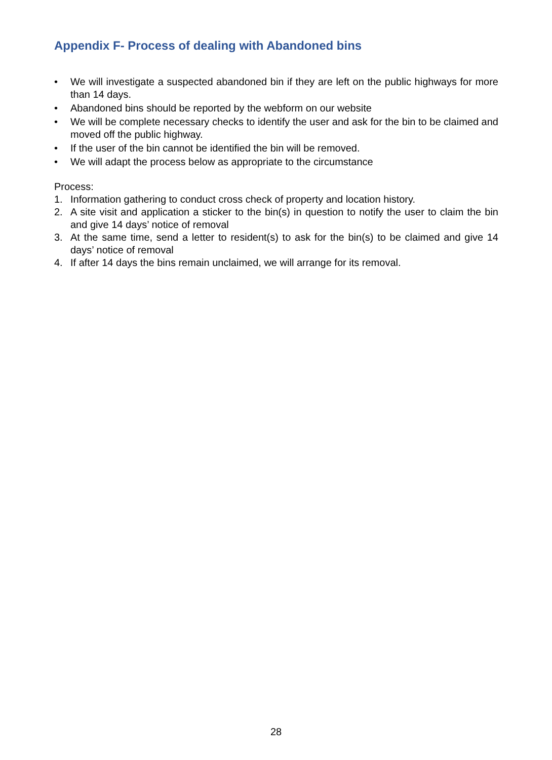Appendix F- Process of dealing with Abandoned bins
• We will investigate a suspected abandoned bin if they are left on the public highways for more than 14 days.
• Abandoned bins should be reported by the webform on our website
• We will be complete necessary checks to identify the user and ask for the bin to be claimed and moved off the public highway.
• If the user of the bin cannot be identified the bin will be removed.
• We will adapt the process below as appropriate to the circumstance
Process:
1. Information gathering to conduct cross check of property and location history.
2. A site visit and application a sticker to the bin(s) in question to notify the user to claim the bin and give 14 days’ notice of removal
3. At the same time, send a letter to resident(s) to ask for the bin(s) to be claimed and give 14 days’ notice of removal
4. If after 14 days the bins remain unclaimed, we will arrange for its removal.
28